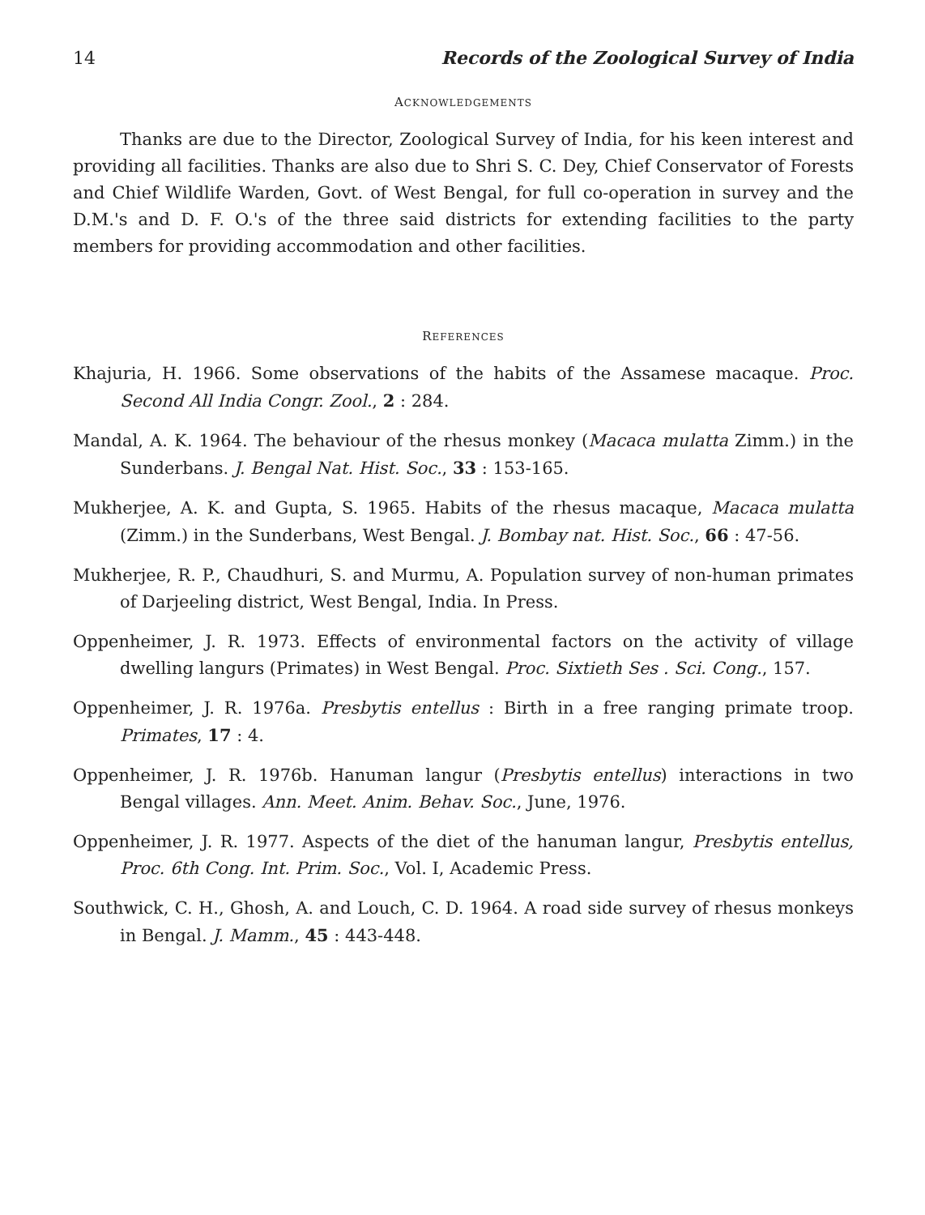14 Records of the Zoological Survey of India
ACKNOWLEDGEMENTS
Thanks are due to the Director, Zoological Survey of India, for his keen interest and providing all facilities. Thanks are also due to Shri S. C. Dey, Chief Conservator of Forests and Chief Wildlife Warden, Govt. of West Bengal, for full co-operation in survey and the D.M.'s and D. F. O.'s of the three said districts for extending facilities to the party members for providing accommodation and other facilities.
REFERENCES
Khajuria, H. 1966. Some observations of the habits of the Assamese macaque. Proc. Second All India Congr. Zool., 2 : 284.
Mandal, A. K. 1964. The behaviour of the rhesus monkey (Macaca mulatta Zimm.) in the Sunderbans. J. Bengal Nat. Hist. Soc., 33 : 153-165.
Mukherjee, A. K. and Gupta, S. 1965. Habits of the rhesus macaque, Macaca mulatta (Zimm.) in the Sunderbans, West Bengal. J. Bombay nat. Hist. Soc., 66 : 47-56.
Mukherjee, R. P., Chaudhuri, S. and Murmu, A. Population survey of non-human primates of Darjeeling district, West Bengal, India. In Press.
Oppenheimer, J. R. 1973. Effects of environmental factors on the activity of village dwelling langurs (Primates) in West Bengal. Proc. Sixtieth Ses . Sci. Cong., 157.
Oppenheimer, J. R. 1976a. Presbytis entellus : Birth in a free ranging primate troop. Primates, 17 : 4.
Oppenheimer, J. R. 1976b. Hanuman langur (Presbytis entellus) interactions in two Bengal villages. Ann. Meet. Anim. Behav. Soc., June, 1976.
Oppenheimer, J. R. 1977. Aspects of the diet of the hanuman langur, Presbytis entellus, Proc. 6th Cong. Int. Prim. Soc., Vol. I, Academic Press.
Southwick, C. H., Ghosh, A. and Louch, C. D. 1964. A road side survey of rhesus monkeys in Bengal. J. Mamm., 45 : 443-448.